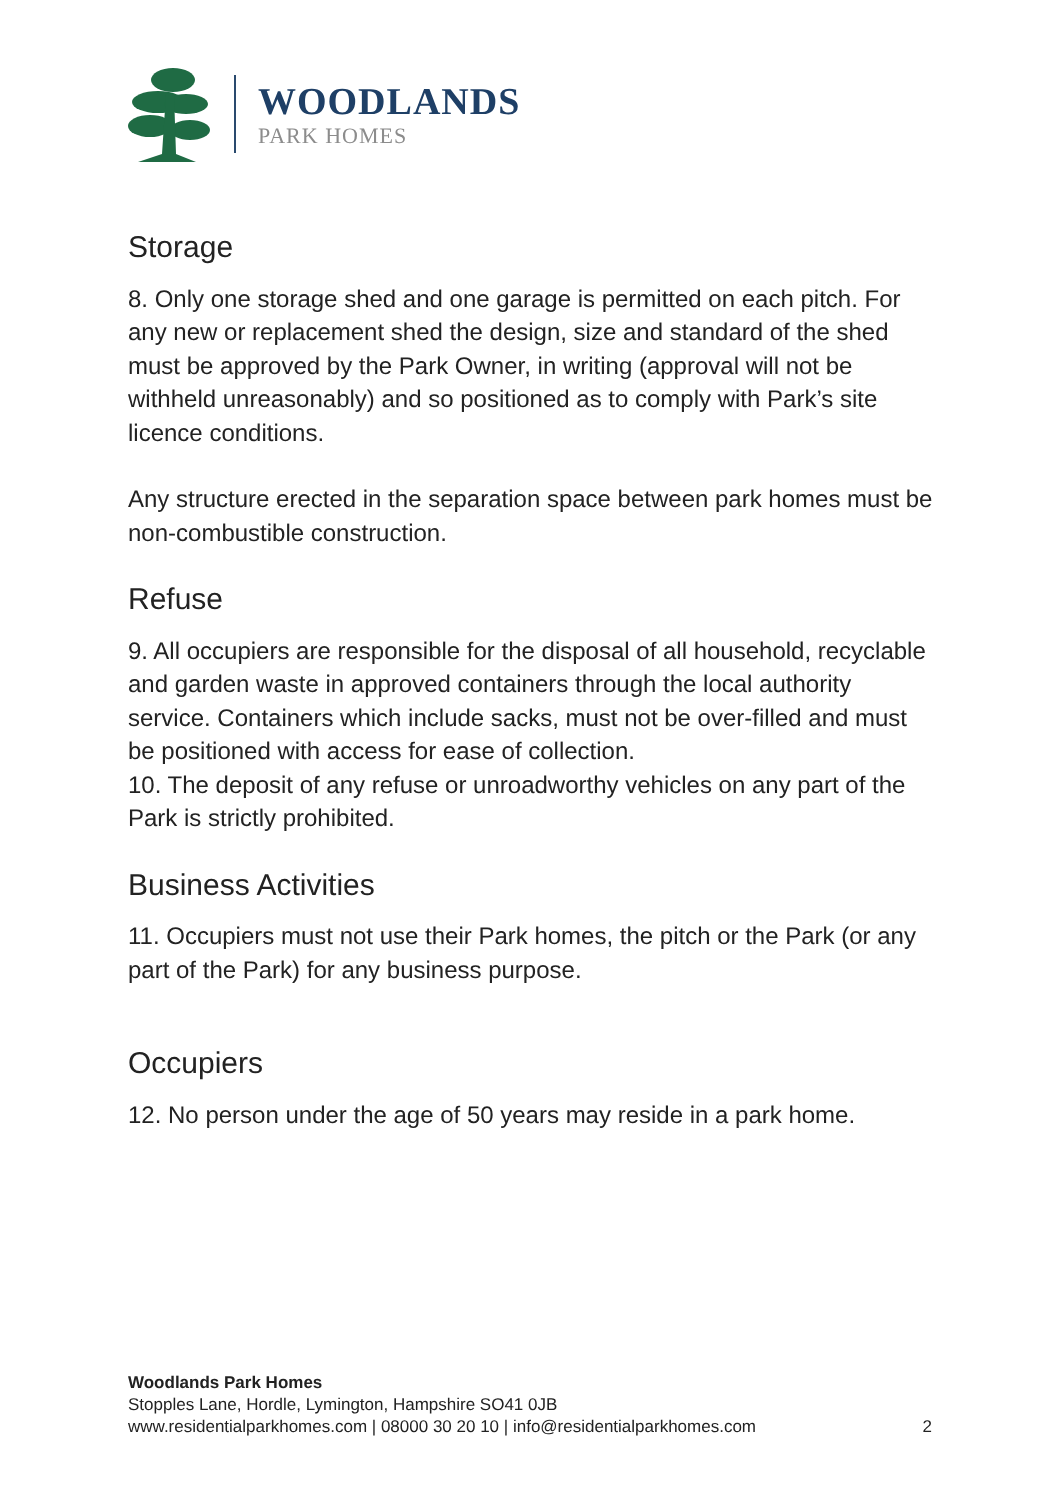WOODLANDS
PARK HOMES
Storage
8. Only one storage shed and one garage is permitted on each pitch. For any new or replacement shed the design, size and standard of the shed must be approved by the Park Owner, in writing (approval will not be withheld unreasonably) and so positioned as to comply with Park’s site licence conditions.
Any structure erected in the separation space between park homes must be non-combustible construction.
Refuse
9. All occupiers are responsible for the disposal of all household, recyclable and garden waste in approved containers through the local authority service. Containers which include sacks, must not be over-filled and must be positioned with access for ease of collection.
10. The deposit of any refuse or unroadworthy vehicles on any part of the Park is strictly prohibited.
Business Activities
11. Occupiers must not use their Park homes, the pitch or the Park (or any part of the Park) for any business purpose.
Occupiers
12. No person under the age of 50 years may reside in a park home.
Woodlands Park Homes
Stopples Lane, Hordle, Lymington, Hampshire SO41 0JB
www.residentialparkhomes.com | 08000 30 20 10 | info@residentialparkhomes.com
2